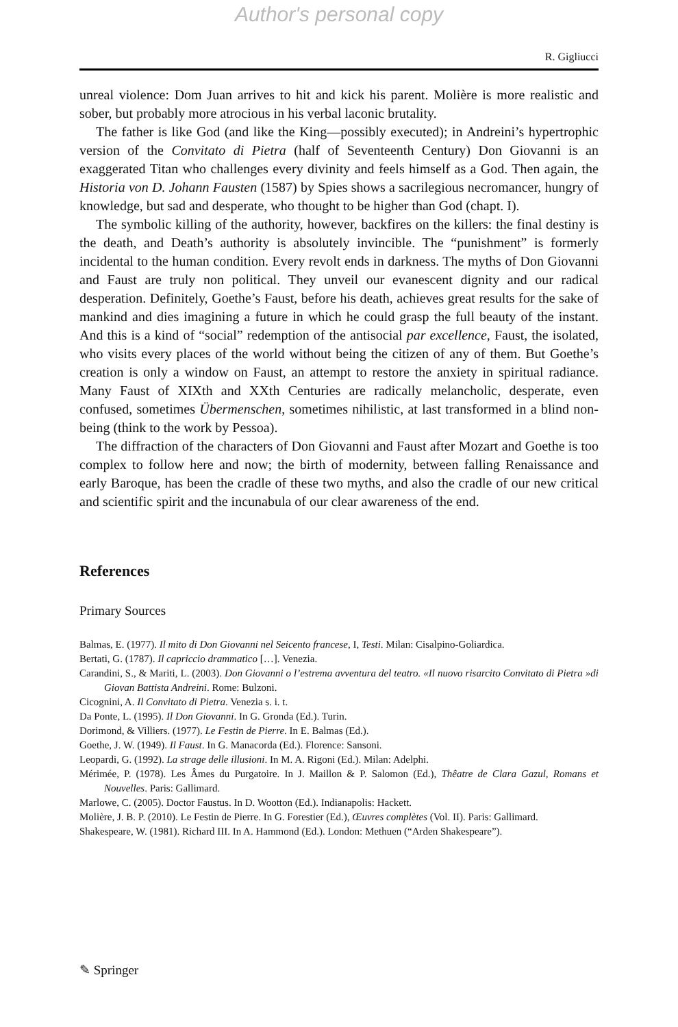Author's personal copy
R. Gigliucci
unreal violence: Dom Juan arrives to hit and kick his parent. Molière is more realistic and sober, but probably more atrocious in his verbal laconic brutality.
The father is like God (and like the King—possibly executed); in Andreini’s hypertrophic version of the Convitato di Pietra (half of Seventeenth Century) Don Giovanni is an exaggerated Titan who challenges every divinity and feels himself as a God. Then again, the Historia von D. Johann Fausten (1587) by Spies shows a sacrilegious necromancer, hungry of knowledge, but sad and desperate, who thought to be higher than God (chapt. I).
The symbolic killing of the authority, however, backfires on the killers: the final destiny is the death, and Death’s authority is absolutely invincible. The “punishment” is formerly incidental to the human condition. Every revolt ends in darkness. The myths of Don Giovanni and Faust are truly non political. They unveil our evanescent dignity and our radical desperation. Definitely, Goethe’s Faust, before his death, achieves great results for the sake of mankind and dies imagining a future in which he could grasp the full beauty of the instant. And this is a kind of “social” redemption of the antisocial par excellence, Faust, the isolated, who visits every places of the world without being the citizen of any of them. But Goethe’s creation is only a window on Faust, an attempt to restore the anxiety in spiritual radiance. Many Faust of XIXth and XXth Centuries are radically melancholic, desperate, even confused, sometimes Übermenschen, sometimes nihilistic, at last transformed in a blind non-being (think to the work by Pessoa).
The diffraction of the characters of Don Giovanni and Faust after Mozart and Goethe is too complex to follow here and now; the birth of modernity, between falling Renaissance and early Baroque, has been the cradle of these two myths, and also the cradle of our new critical and scientific spirit and the incunabula of our clear awareness of the end.
References
Primary Sources
Balmas, E. (1977). Il mito di Don Giovanni nel Seicento francese, I, Testi. Milan: Cisalpino-Goliardica.
Bertati, G. (1787). Il capriccio drammatico […]. Venezia.
Carandini, S., & Mariti, L. (2003). Don Giovanni o l’estrema avventura del teatro. «Il nuovo risarcito Convitato di Pietra »di Giovan Battista Andreini. Rome: Bulzoni.
Cicognini, A. Il Convitato di Pietra. Venezia s. i. t.
Da Ponte, L. (1995). Il Don Giovanni. In G. Gronda (Ed.). Turin.
Dorimond, & Villiers. (1977). Le Festin de Pierre. In E. Balmas (Ed.).
Goethe, J. W. (1949). Il Faust. In G. Manacorda (Ed.). Florence: Sansoni.
Leopardi, G. (1992). La strage delle illusioni. In M. A. Rigoni (Ed.). Milan: Adelphi.
Mérimée, P. (1978). Les Âmes du Purgatoire. In J. Maillon & P. Salomon (Ed.), Thêatre de Clara Gazul, Romans et Nouvelles. Paris: Gallimard.
Marlowe, C. (2005). Doctor Faustus. In D. Wootton (Ed.). Indianapolis: Hackett.
Molière, J. B. P. (2010). Le Festin de Pierre. In G. Forestier (Ed.), Œuvres complètes (Vol. II). Paris: Gallimard.
Shakespeare, W. (1981). Richard III. In A. Hammond (Ed.). London: Methuen (“Arden Shakespeare”).
✎ Springer